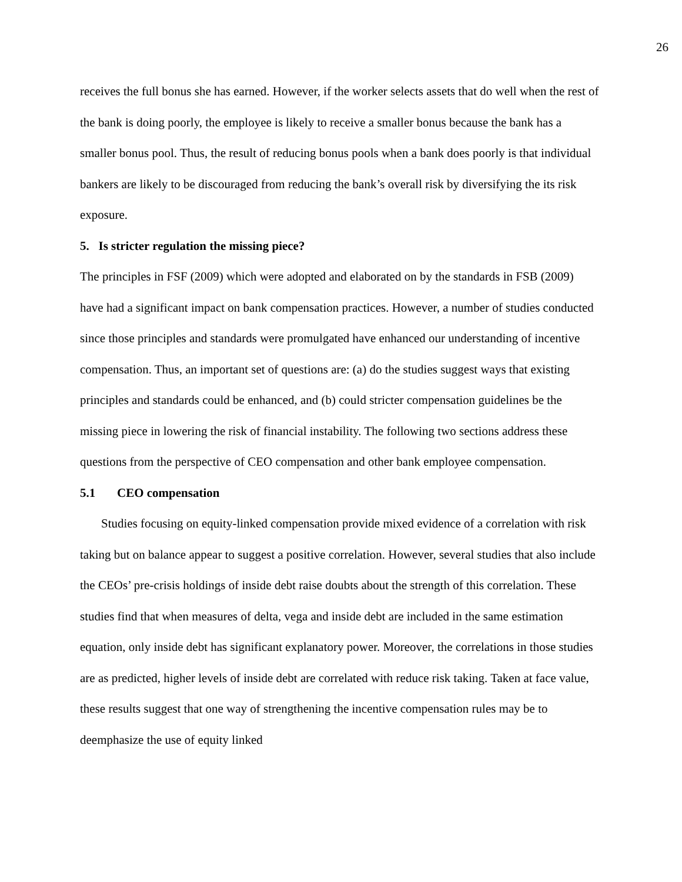26
receives the full bonus she has earned. However, if the worker selects assets that do well when the rest of the bank is doing poorly, the employee is likely to receive a smaller bonus because the bank has a smaller bonus pool. Thus, the result of reducing bonus pools when a bank does poorly is that individual bankers are likely to be discouraged from reducing the bank’s overall risk by diversifying the its risk exposure.
5. Is stricter regulation the missing piece?
The principles in FSF (2009) which were adopted and elaborated on by the standards in FSB (2009) have had a significant impact on bank compensation practices. However, a number of studies conducted since those principles and standards were promulgated have enhanced our understanding of incentive compensation. Thus, an important set of questions are: (a) do the studies suggest ways that existing principles and standards could be enhanced, and (b) could stricter compensation guidelines be the missing piece in lowering the risk of financial instability. The following two sections address these questions from the perspective of CEO compensation and other bank employee compensation.
5.1 CEO compensation
Studies focusing on equity-linked compensation provide mixed evidence of a correlation with risk taking but on balance appear to suggest a positive correlation. However, several studies that also include the CEOs’ pre-crisis holdings of inside debt raise doubts about the strength of this correlation. These studies find that when measures of delta, vega and inside debt are included in the same estimation equation, only inside debt has significant explanatory power. Moreover, the correlations in those studies are as predicted, higher levels of inside debt are correlated with reduce risk taking. Taken at face value, these results suggest that one way of strengthening the incentive compensation rules may be to deemphasize the use of equity linked